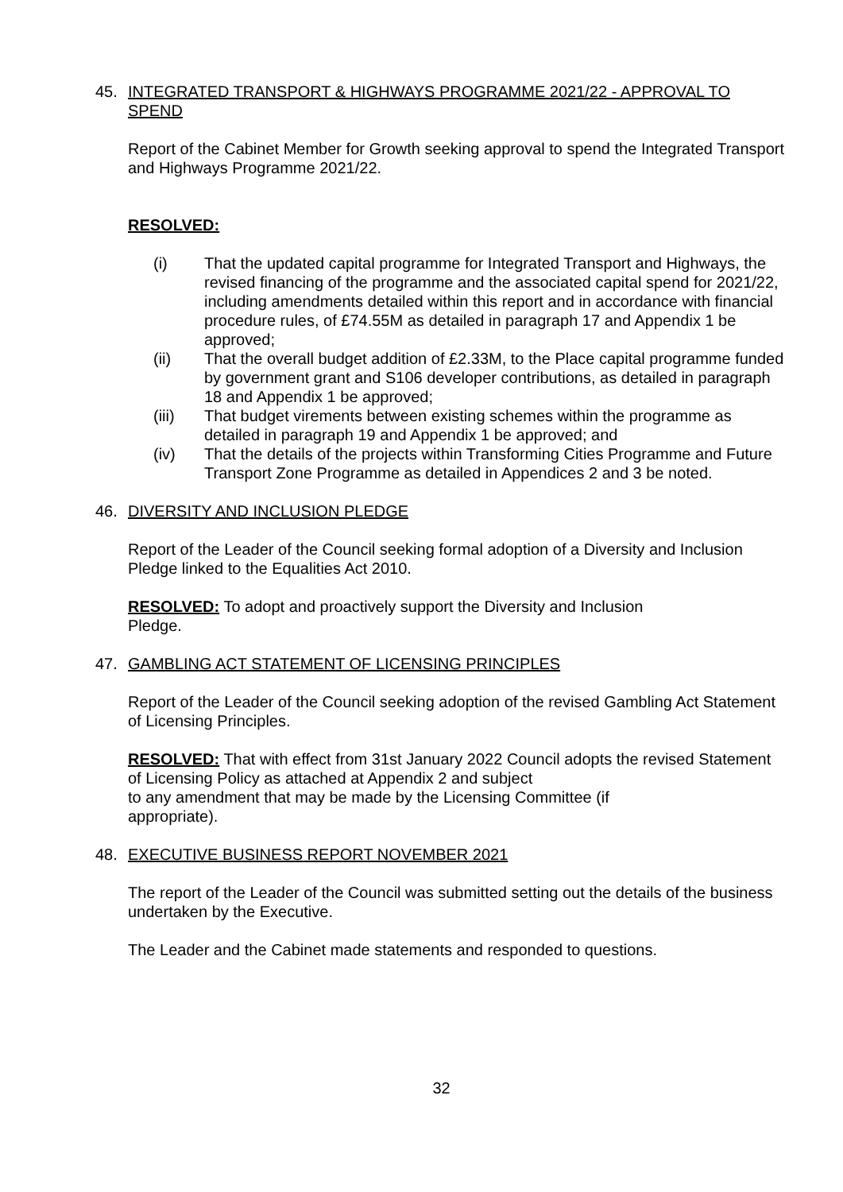45. INTEGRATED TRANSPORT & HIGHWAYS PROGRAMME 2021/22 - APPROVAL TO SPEND
Report of the Cabinet Member for Growth seeking approval to spend the Integrated Transport and Highways Programme 2021/22.
RESOLVED:
(i) That the updated capital programme for Integrated Transport and Highways, the revised financing of the programme and the associated capital spend for 2021/22, including amendments detailed within this report and in accordance with financial procedure rules, of £74.55M as detailed in paragraph 17 and Appendix 1 be approved;
(ii) That the overall budget addition of £2.33M, to the Place capital programme funded by government grant and S106 developer contributions, as detailed in paragraph 18 and Appendix 1 be approved;
(iii) That budget virements between existing schemes within the programme as detailed in paragraph 19 and Appendix 1 be approved; and
(iv) That the details of the projects within Transforming Cities Programme and Future Transport Zone Programme as detailed in Appendices 2 and 3 be noted.
46. DIVERSITY AND INCLUSION PLEDGE
Report of the Leader of the Council seeking formal adoption of a Diversity and Inclusion Pledge linked to the Equalities Act 2010.
RESOLVED: To adopt and proactively support the Diversity and Inclusion
Pledge.
47. GAMBLING ACT STATEMENT OF LICENSING PRINCIPLES
Report of the Leader of the Council seeking adoption of the revised Gambling Act Statement of Licensing Principles.
RESOLVED: That with effect from 31st January 2022 Council adopts the revised Statement of Licensing Policy as attached at Appendix 2 and subject
to any amendment that may be made by the Licensing Committee (if
appropriate).
48. EXECUTIVE BUSINESS REPORT NOVEMBER 2021
The report of the Leader of the Council was submitted setting out the details of the business undertaken by the Executive.
The Leader and the Cabinet made statements and responded to questions.
32